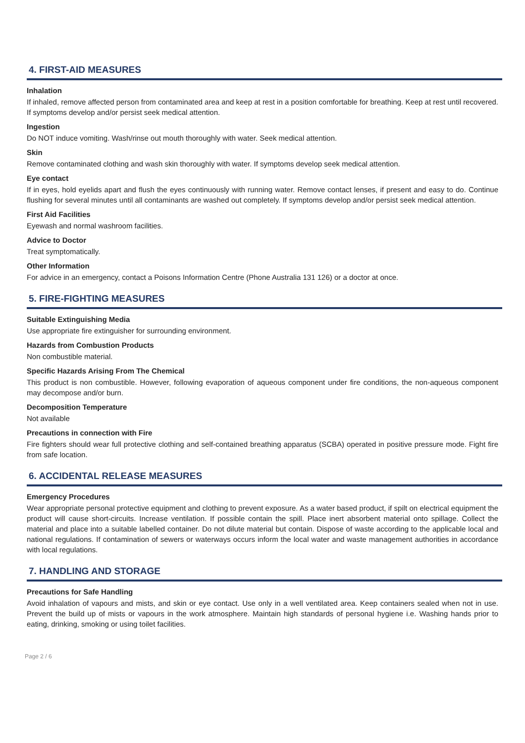4. FIRST-AID MEASURES
Inhalation
If inhaled, remove affected person from contaminated area and keep at rest in a position comfortable for breathing. Keep at rest until recovered. If symptoms develop and/or persist seek medical attention.
Ingestion
Do NOT induce vomiting. Wash/rinse out mouth thoroughly with water. Seek medical attention.
Skin
Remove contaminated clothing and wash skin thoroughly with water. If symptoms develop seek medical attention.
Eye contact
If in eyes, hold eyelids apart and flush the eyes continuously with running water. Remove contact lenses, if present and easy to do. Continue flushing for several minutes until all contaminants are washed out completely. If symptoms develop and/or persist seek medical attention.
First Aid Facilities
Eyewash and normal washroom facilities.
Advice to Doctor
Treat symptomatically.
Other Information
For advice in an emergency, contact a Poisons Information Centre (Phone Australia 131 126) or a doctor at once.
5. FIRE-FIGHTING MEASURES
Suitable Extinguishing Media
Use appropriate fire extinguisher for surrounding environment.
Hazards from Combustion Products
Non combustible material.
Specific Hazards Arising From The Chemical
This product is non combustible. However, following evaporation of aqueous component under fire conditions, the non-aqueous component may decompose and/or burn.
Decomposition Temperature
Not available
Precautions in connection with Fire
Fire fighters should wear full protective clothing and self-contained breathing apparatus (SCBA) operated in positive pressure mode. Fight fire from safe location.
6. ACCIDENTAL RELEASE MEASURES
Emergency Procedures
Wear appropriate personal protective equipment and clothing to prevent exposure. As a water based product, if spilt on electrical equipment the product will cause short-circuits. Increase ventilation. If possible contain the spill. Place inert absorbent material onto spillage. Collect the material and place into a suitable labelled container. Do not dilute material but contain. Dispose of waste according to the applicable local and national regulations. If contamination of sewers or waterways occurs inform the local water and waste management authorities in accordance with local regulations.
7. HANDLING AND STORAGE
Precautions for Safe Handling
Avoid inhalation of vapours and mists, and skin or eye contact. Use only in a well ventilated area. Keep containers sealed when not in use. Prevent the build up of mists or vapours in the work atmosphere. Maintain high standards of personal hygiene i.e. Washing hands prior to eating, drinking, smoking or using toilet facilities.
Page 2 / 6